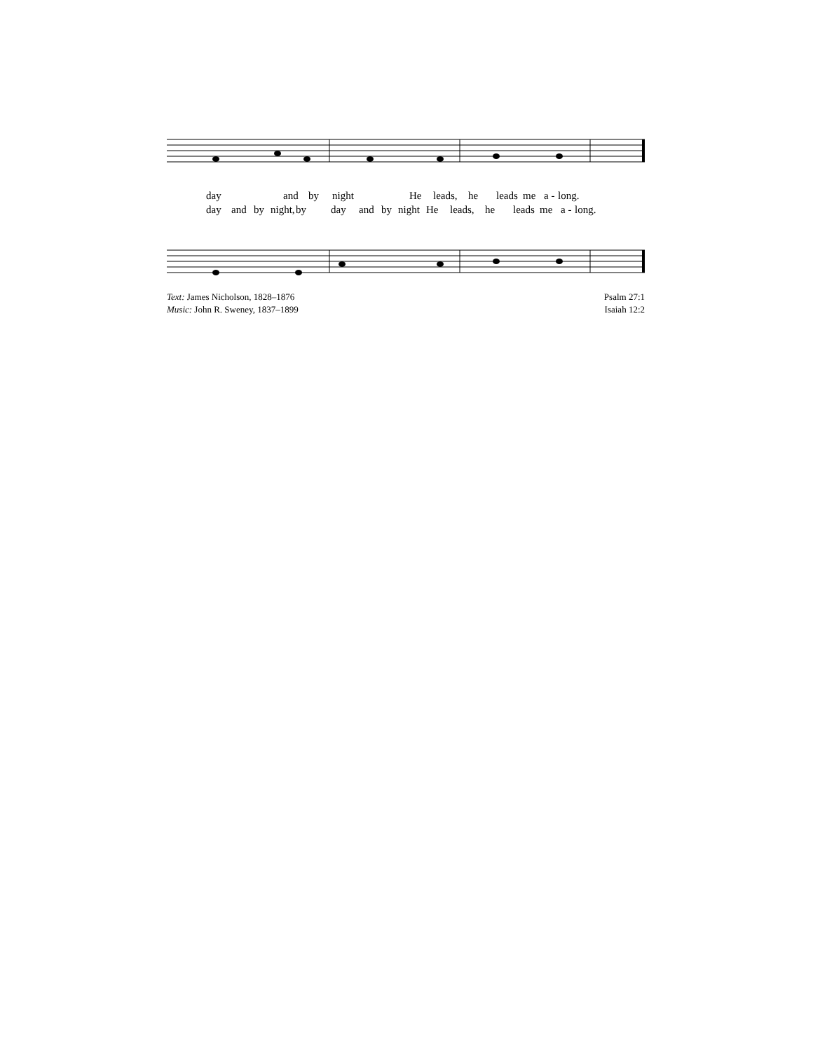day and by night He leads, he leads me a - long.
day and by night, by day and by night He leads, he leads me a - long.
Text: James Nicholson, 1828–1876
Music: John R. Sweney, 1837–1899
Psalm 27:1
Isaiah 12:2